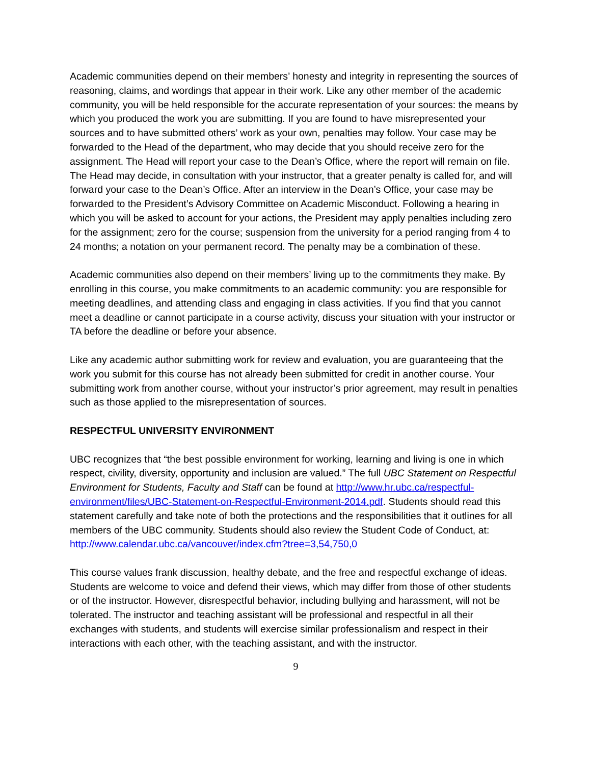Academic communities depend on their members’ honesty and integrity in representing the sources of reasoning, claims, and wordings that appear in their work. Like any other member of the academic community, you will be held responsible for the accurate representation of your sources: the means by which you produced the work you are submitting. If you are found to have misrepresented your sources and to have submitted others’ work as your own, penalties may follow. Your case may be forwarded to the Head of the department, who may decide that you should receive zero for the assignment. The Head will report your case to the Dean’s Office, where the report will remain on file. The Head may decide, in consultation with your instructor, that a greater penalty is called for, and will forward your case to the Dean’s Office. After an interview in the Dean’s Office, your case may be forwarded to the President’s Advisory Committee on Academic Misconduct. Following a hearing in which you will be asked to account for your actions, the President may apply penalties including zero for the assignment; zero for the course; suspension from the university for a period ranging from 4 to 24 months; a notation on your permanent record. The penalty may be a combination of these.
Academic communities also depend on their members’ living up to the commitments they make. By enrolling in this course, you make commitments to an academic community: you are responsible for meeting deadlines, and attending class and engaging in class activities. If you find that you cannot meet a deadline or cannot participate in a course activity, discuss your situation with your instructor or TA before the deadline or before your absence.
Like any academic author submitting work for review and evaluation, you are guaranteeing that the work you submit for this course has not already been submitted for credit in another course. Your submitting work from another course, without your instructor’s prior agreement, may result in penalties such as those applied to the misrepresentation of sources.
RESPECTFUL UNIVERSITY ENVIRONMENT
UBC recognizes that “the best possible environment for working, learning and living is one in which respect, civility, diversity, opportunity and inclusion are valued.” The full UBC Statement on Respectful Environment for Students, Faculty and Staff can be found at http://www.hr.ubc.ca/respectful-environment/files/UBC-Statement-on-Respectful-Environment-2014.pdf. Students should read this statement carefully and take note of both the protections and the responsibilities that it outlines for all members of the UBC community. Students should also review the Student Code of Conduct, at: http://www.calendar.ubc.ca/vancouver/index.cfm?tree=3,54,750,0
This course values frank discussion, healthy debate, and the free and respectful exchange of ideas. Students are welcome to voice and defend their views, which may differ from those of other students or of the instructor. However, disrespectful behavior, including bullying and harassment, will not be tolerated. The instructor and teaching assistant will be professional and respectful in all their exchanges with students, and students will exercise similar professionalism and respect in their interactions with each other, with the teaching assistant, and with the instructor.
9